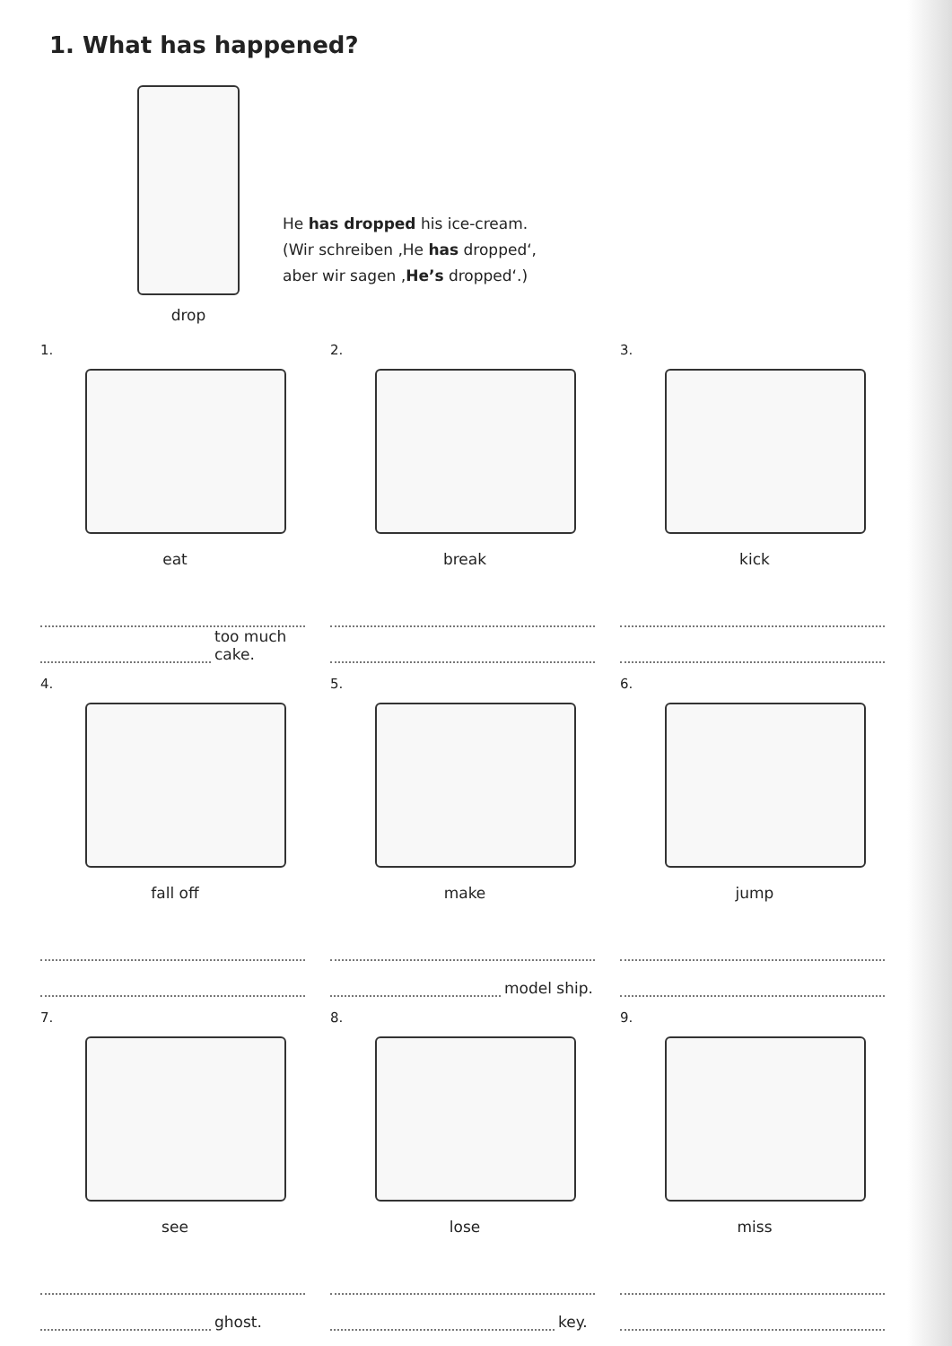1. What has happened?
drop
He has dropped his ice-cream.
(Wir schreiben ‚He has dropped‘,
aber wir sagen ‚He’s dropped‘.)
1.
eat
too much cake.
2.
break
3.
kick
4.
fall off
5.
make
model ship.
6.
jump
7.
see
ghost.
8.
lose
key.
9.
miss